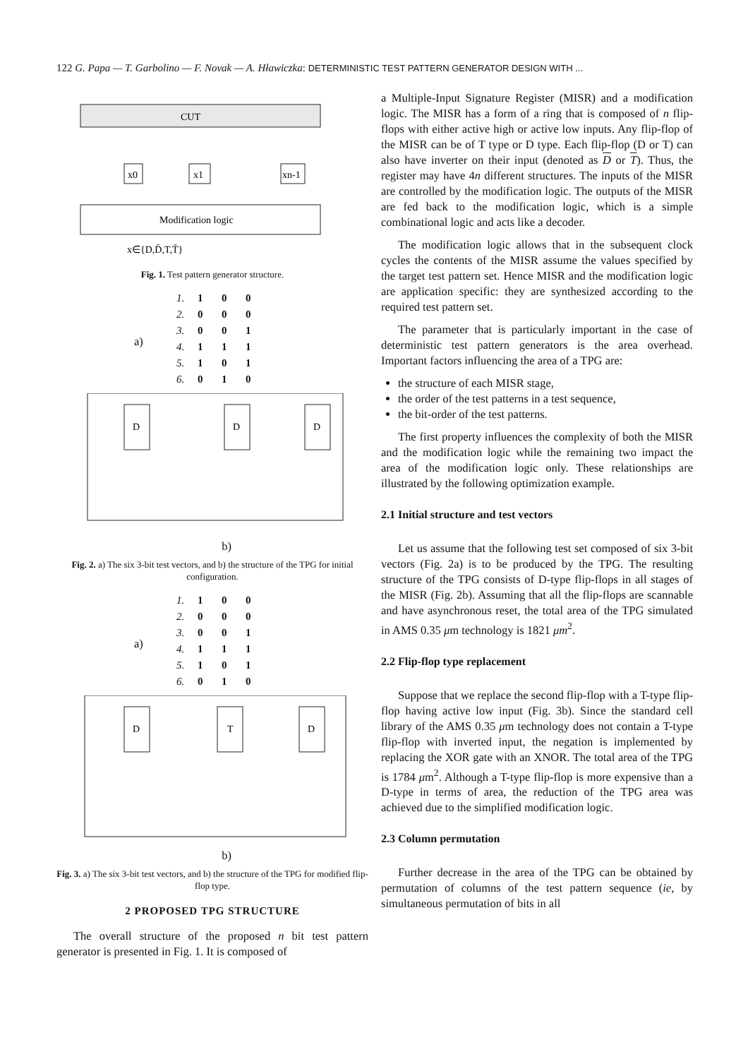122 G. Papa — T. Garbolino — F. Novak — A. Hławiczka: DETERMINISTIC TEST PATTERN GENERATOR DESIGN WITH ...
CUT
x0
x1
xn-1
Modification logic
x∈{D,D̄,T,T̄}
Fig. 1. Test pattern generator structure.
a)
1. 1 0 0
2. 0 0 0
3. 0 0 1
4. 1 1 1
5. 1 0 1
6. 0 1 0
D
D
D
b)
Fig. 2. a) The six 3-bit test vectors, and b) the structure of the TPG for initial configuration.
a)
1. 1 0 0
2. 0 0 0
3. 0 0 1
4. 1 1 1
5. 1 0 1
6. 0 1 0
D
T
D
b)
Fig. 3. a) The six 3-bit test vectors, and b) the structure of the TPG for modified flip-flop type.
2 PROPOSED TPG STRUCTURE
The overall structure of the proposed n bit test pattern generator is presented in Fig. 1. It is composed of
a Multiple-Input Signature Register (MISR) and a modification logic. The MISR has a form of a ring that is composed of n flip-flops with either active high or active low inputs. Any flip-flop of the MISR can be of T type or D type. Each flip-flop (D or T) can also have inverter on their input (denoted as D or T). Thus, the register may have 4n different structures. The inputs of the MISR are controlled by the modification logic. The outputs of the MISR are fed back to the modification logic, which is a simple combinational logic and acts like a decoder.
The modification logic allows that in the subsequent clock cycles the contents of the MISR assume the values specified by the target test pattern set. Hence MISR and the modification logic are application specific: they are synthesized according to the required test pattern set.
The parameter that is particularly important in the case of deterministic test pattern generators is the area overhead. Important factors influencing the area of a TPG are:
the structure of each MISR stage,
the order of the test patterns in a test sequence,
the bit-order of the test patterns.
The first property influences the complexity of both the MISR and the modification logic while the remaining two impact the area of the modification logic only. These relationships are illustrated by the following optimization example.
2.1 Initial structure and test vectors
Let us assume that the following test set composed of six 3-bit vectors (Fig. 2a) is to be produced by the TPG. The resulting structure of the TPG consists of D-type flip-flops in all stages of the MISR (Fig. 2b). Assuming that all the flip-flops are scannable and have asynchronous reset, the total area of the TPG simulated in AMS 0.35 μm technology is 1821 μm<sup>2</sup>.
2.2 Flip-flop type replacement
Suppose that we replace the second flip-flop with a T-type flip-flop having active low input (Fig. 3b). Since the standard cell library of the AMS 0.35 μm technology does not contain a T-type flip-flop with inverted input, the negation is implemented by replacing the XOR gate with an XNOR. The total area of the TPG is 1784 μm<sup>2</sup>. Although a T-type flip-flop is more expensive than a D-type in terms of area, the reduction of the TPG area was achieved due to the simplified modification logic.
2.3 Column permutation
Further decrease in the area of the TPG can be obtained by permutation of columns of the test pattern sequence (ie, by simultaneous permutation of bits in all